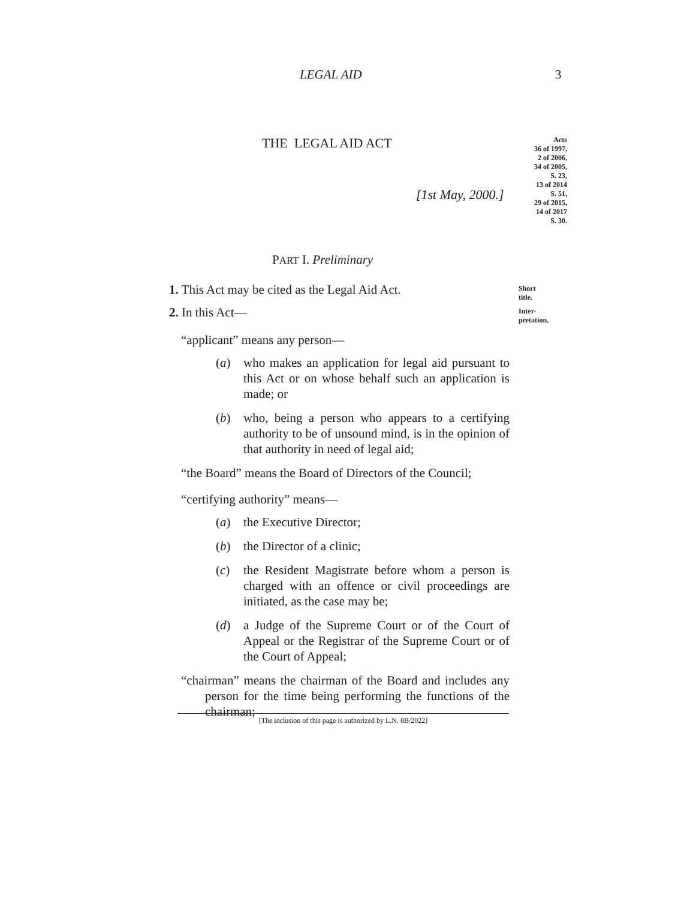LEGAL AID 3
THE LEGAL AID ACT
[1st May, 2000.]
Acts
36 of 1997,
2 of 2006,
34 of 2005,
S. 23,
13 of 2014
S. 51,
29 of 2015,
14 of 2017
S. 30.
PART I. Preliminary
1. This Act may be cited as the Legal Aid Act.
Short title.
2. In this Act—
Inter-
pretation.
“applicant” means any person—
(a) who makes an application for legal aid pursuant to this Act or on whose behalf such an application is made; or
(b) who, being a person who appears to a certifying authority to be of unsound mind, is in the opinion of that authority in need of legal aid;
“the Board” means the Board of Directors of the Council;
“certifying authority” means—
(a) the Executive Director;
(b) the Director of a clinic;
(c) the Resident Magistrate before whom a person is charged with an offence or civil proceedings are initiated, as the case may be;
(d) a Judge of the Supreme Court or of the Court of Appeal or the Registrar of the Supreme Court or of the Court of Appeal;
“chairman” means the chairman of the Board and includes any person for the time being performing the functions of the chairman;
[The inclusion of this page is authorized by L.N. 8B/2022]